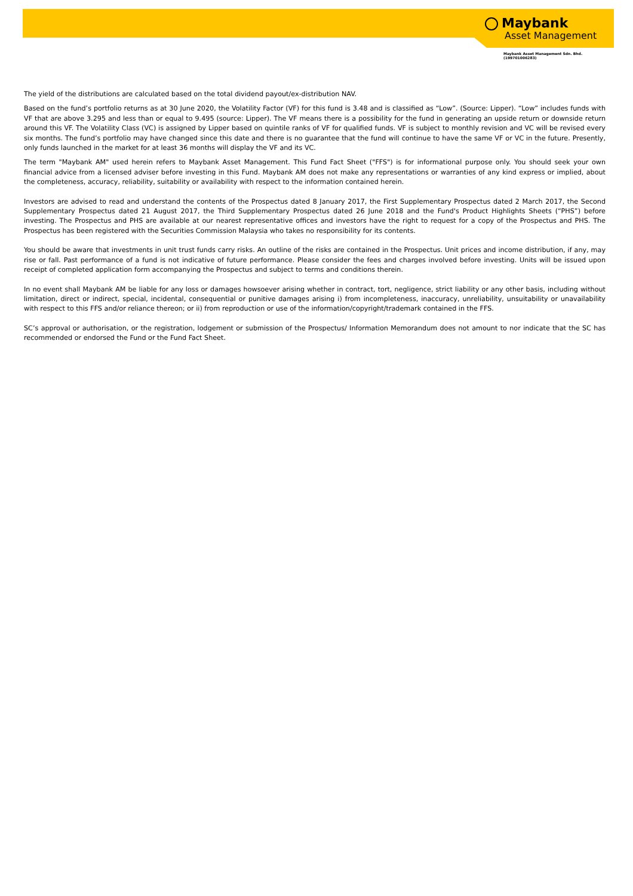Maybank
Asset Management
Maybank Asset Management Sdn. Bhd.
(199701006283)
The yield of the distributions are calculated based on the total dividend payout/ex-distribution NAV.
Based on the fund’s portfolio returns as at 30 June 2020, the Volatility Factor (VF) for this fund is 3.48 and is classified as “Low”. (Source: Lipper). “Low” includes funds with VF that are above 3.295 and less than or equal to 9.495 (source: Lipper). The VF means there is a possibility for the fund in generating an upside return or downside return around this VF. The Volatility Class (VC) is assigned by Lipper based on quintile ranks of VF for qualified funds. VF is subject to monthly revision and VC will be revised every six months. The fund’s portfolio may have changed since this date and there is no guarantee that the fund will continue to have the same VF or VC in the future. Presently, only funds launched in the market for at least 36 months will display the VF and its VC.
The term "Maybank AM" used herein refers to Maybank Asset Management. This Fund Fact Sheet ("FFS") is for informational purpose only. You should seek your own financial advice from a licensed adviser before investing in this Fund. Maybank AM does not make any representations or warranties of any kind express or implied, about the completeness, accuracy, reliability, suitability or availability with respect to the information contained herein.
Investors are advised to read and understand the contents of the Prospectus dated 8 January 2017, the First Supplementary Prospectus dated 2 March 2017, the Second Supplementary Prospectus dated 21 August 2017, the Third Supplementary Prospectus dated 26 June 2018 and the Fund's Product Highlights Sheets (“PHS”) before investing. The Prospectus and PHS are available at our nearest representative offices and investors have the right to request for a copy of the Prospectus and PHS. The Prospectus has been registered with the Securities Commission Malaysia who takes no responsibility for its contents.
You should be aware that investments in unit trust funds carry risks. An outline of the risks are contained in the Prospectus. Unit prices and income distribution, if any, may rise or fall. Past performance of a fund is not indicative of future performance. Please consider the fees and charges involved before investing. Units will be issued upon receipt of completed application form accompanying the Prospectus and subject to terms and conditions therein.
In no event shall Maybank AM be liable for any loss or damages howsoever arising whether in contract, tort, negligence, strict liability or any other basis, including without limitation, direct or indirect, special, incidental, consequential or punitive damages arising i) from incompleteness, inaccuracy, unreliability, unsuitability or unavailability with respect to this FFS and/or reliance thereon; or ii) from reproduction or use of the information/copyright/trademark contained in the FFS.
SC’s approval or authorisation, or the registration, lodgement or submission of the Prospectus/ Information Memorandum does not amount to nor indicate that the SC has recommended or endorsed the Fund or the Fund Fact Sheet.